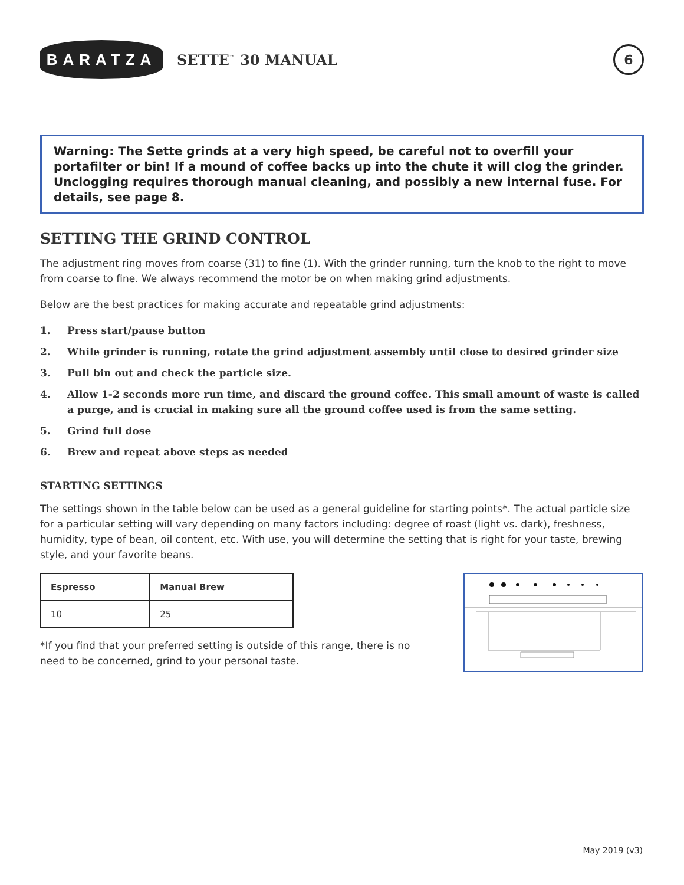BARATZA
SETTE<sup>™</sup> 30 MANUAL
6
Warning: The Sette grinds at a very high speed, be careful not to overfill your portafilter or bin! If a mound of coffee backs up into the chute it will clog the grinder. Unclogging requires thorough manual cleaning, and possibly a new internal fuse. For details, see page 8.
SETTING THE GRIND CONTROL
The adjustment ring moves from coarse (31) to fine (1). With the grinder running, turn the knob to the right to move from coarse to fine. We always recommend the motor be on when making grind adjustments.
Below are the best practices for making accurate and repeatable grind adjustments:
1. Press start/pause button
2. While grinder is running, rotate the grind adjustment assembly until close to desired grinder size
3. Pull bin out and check the particle size.
4. Allow 1-2 seconds more run time, and discard the ground coffee. This small amount of waste is called a purge, and is crucial in making sure all the ground coffee used is from the same setting.
5. Grind full dose
6. Brew and repeat above steps as needed
STARTING SETTINGS
The settings shown in the table below can be used as a general guideline for starting points*. The actual particle size for a particular setting will vary depending on many factors including: degree of roast (light vs. dark), freshness, humidity, type of bean, oil content, etc. With use, you will determine the setting that is right for your taste, brewing style, and your favorite beans.
| Espresso | Manual Brew |
| --- | --- |
| 10 | 25 |
*If you find that your preferred setting is outside of this range, there is no need to be concerned, grind to your personal taste.
May 2019 (v3)